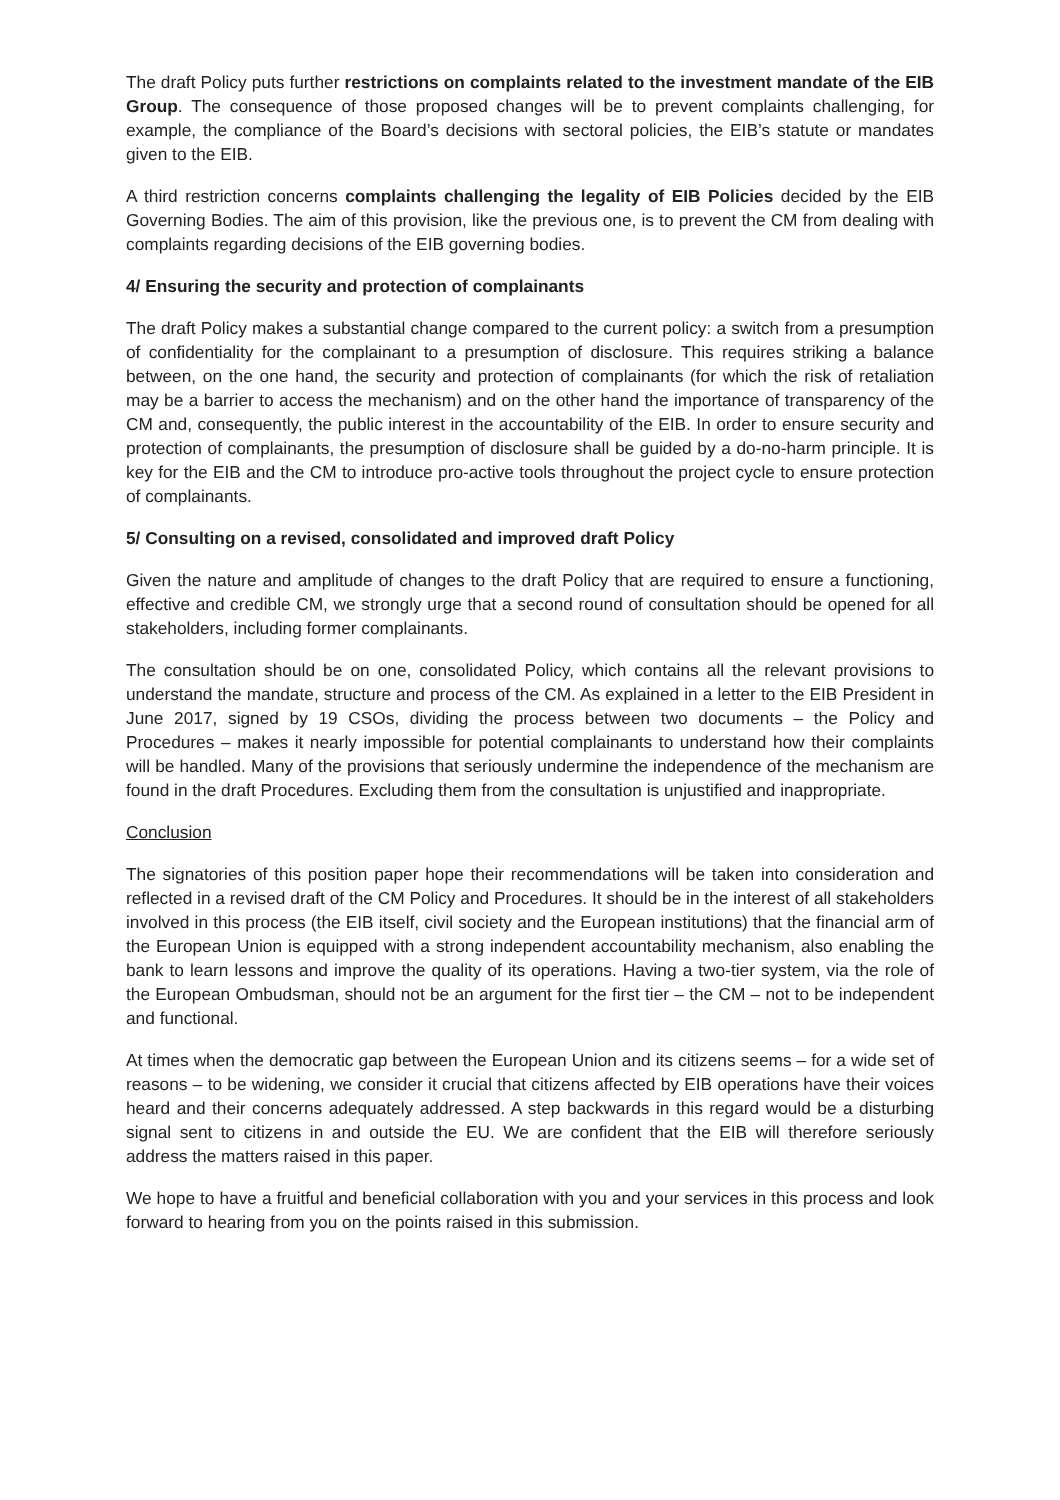The draft Policy puts further restrictions on complaints related to the investment mandate of the EIB Group. The consequence of those proposed changes will be to prevent complaints challenging, for example, the compliance of the Board’s decisions with sectoral policies, the EIB’s statute or mandates given to the EIB.
A third restriction concerns complaints challenging the legality of EIB Policies decided by the EIB Governing Bodies. The aim of this provision, like the previous one, is to prevent the CM from dealing with complaints regarding decisions of the EIB governing bodies.
4/ Ensuring the security and protection of complainants
The draft Policy makes a substantial change compared to the current policy: a switch from a presumption of confidentiality for the complainant to a presumption of disclosure. This requires striking a balance between, on the one hand, the security and protection of complainants (for which the risk of retaliation may be a barrier to access the mechanism) and on the other hand the importance of transparency of the CM and, consequently, the public interest in the accountability of the EIB. In order to ensure security and protection of complainants, the presumption of disclosure shall be guided by a do-no-harm principle. It is key for the EIB and the CM to introduce pro-active tools throughout the project cycle to ensure protection of complainants.
5/ Consulting on a revised, consolidated and improved draft Policy
Given the nature and amplitude of changes to the draft Policy that are required to ensure a functioning, effective and credible CM, we strongly urge that a second round of consultation should be opened for all stakeholders, including former complainants.
The consultation should be on one, consolidated Policy, which contains all the relevant provisions to understand the mandate, structure and process of the CM. As explained in a letter to the EIB President in June 2017, signed by 19 CSOs, dividing the process between two documents – the Policy and Procedures – makes it nearly impossible for potential complainants to understand how their complaints will be handled. Many of the provisions that seriously undermine the independence of the mechanism are found in the draft Procedures. Excluding them from the consultation is unjustified and inappropriate.
Conclusion
The signatories of this position paper hope their recommendations will be taken into consideration and reflected in a revised draft of the CM Policy and Procedures. It should be in the interest of all stakeholders involved in this process (the EIB itself, civil society and the European institutions) that the financial arm of the European Union is equipped with a strong independent accountability mechanism, also enabling the bank to learn lessons and improve the quality of its operations. Having a two-tier system, via the role of the European Ombudsman, should not be an argument for the first tier – the CM – not to be independent and functional.
At times when the democratic gap between the European Union and its citizens seems – for a wide set of reasons – to be widening, we consider it crucial that citizens affected by EIB operations have their voices heard and their concerns adequately addressed. A step backwards in this regard would be a disturbing signal sent to citizens in and outside the EU. We are confident that the EIB will therefore seriously address the matters raised in this paper.
We hope to have a fruitful and beneficial collaboration with you and your services in this process and look forward to hearing from you on the points raised in this submission.